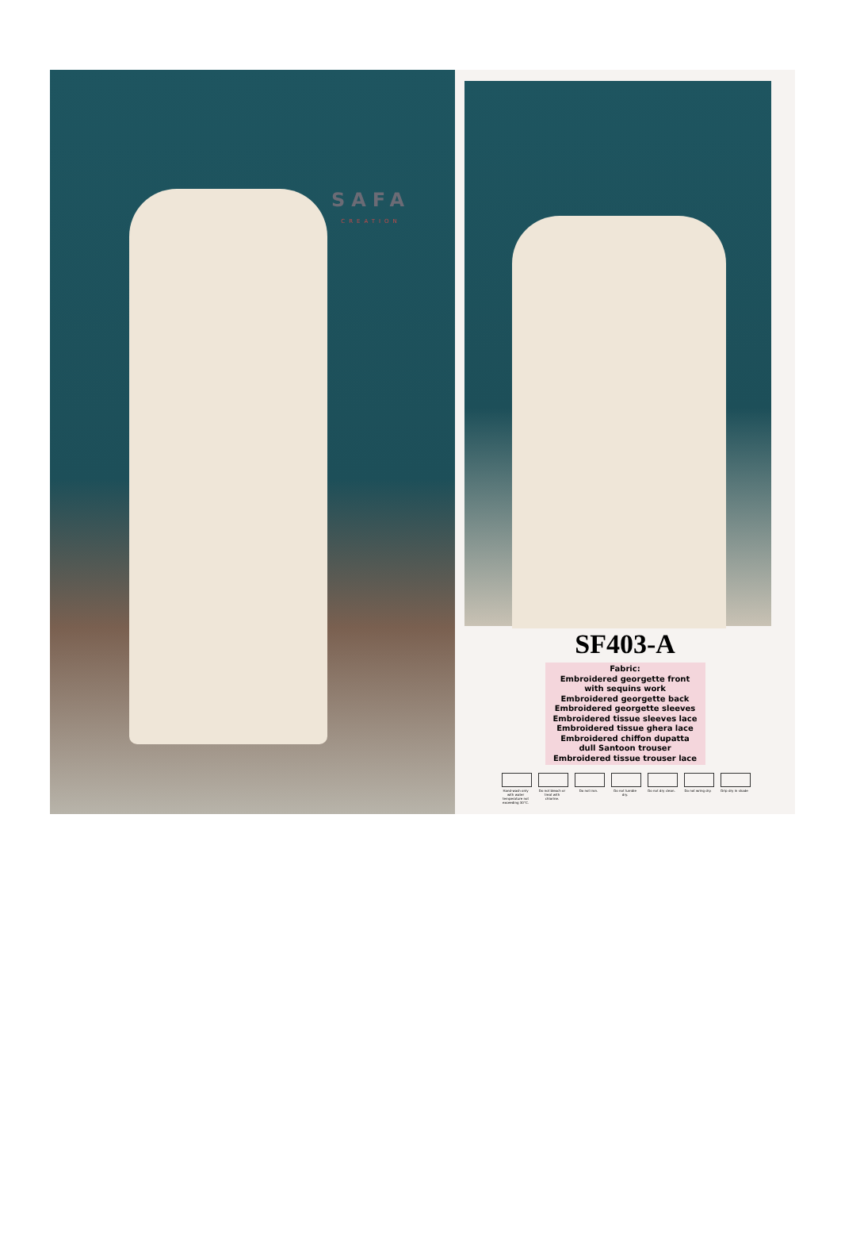SAFA
CREATION
SF403-A
Fabric:
Embroidered georgette front
with sequins work
Embroidered georgette back
Embroidered georgette sleeves
Embroidered tissue sleeves lace
Embroidered tissue ghera lace
Embroidered chiffon dupatta
dull Santoon trouser
Embroidered tissue trouser lace
Hand-wash only with water temperature not exceeding 30°C.
Do not bleach or treat with chlorine.
Do not iron. Do not tumble dry.
Do not dry clean.
Do not wring dry.
Drip dry in shade